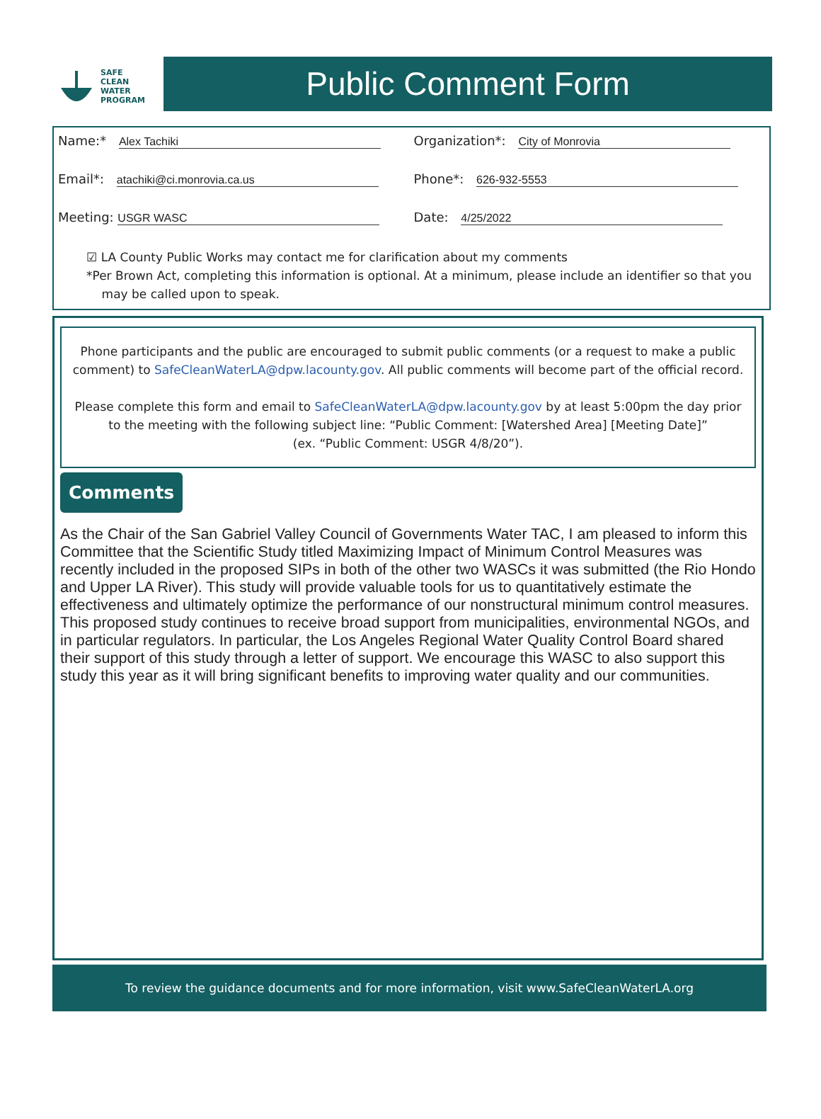SAFE
CLEAN
WATER
PROGRAM
Public Comment Form
Name:* Alex Tachiki Organization*: City of Monrovia
Email*: atachiki@ci.monrovia.ca.us Phone*: 626-932-5553
Meeting: USGR WASC Date: 4/25/2022
☑ LA County Public Works may contact me for clarification about my comments
*Per Brown Act, completing this information is optional. At a minimum, please include an identifier so that you
may be called upon to speak.
Phone participants and the public are encouraged to submit public comments (or a request to make a public comment) to SafeCleanWaterLA@dpw.lacounty.gov. All public comments will become part of the official record.
Please complete this form and email to SafeCleanWaterLA@dpw.lacounty.gov by at least 5:00pm the day prior to the meeting with the following subject line: “Public Comment: [Watershed Area] [Meeting Date]”
(ex. “Public Comment: USGR 4/8/20”).
Comments
As the Chair of the San Gabriel Valley Council of Governments Water TAC, I am pleased to inform this Committee that the Scientific Study titled Maximizing Impact of Minimum Control Measures was recently included in the proposed SIPs in both of the other two WASCs it was submitted (the Rio Hondo and Upper LA River). This study will provide valuable tools for us to quantitatively estimate the effectiveness and ultimately optimize the performance of our nonstructural minimum control measures. This proposed study continues to receive broad support from municipalities, environmental NGOs, and in particular regulators. In particular, the Los Angeles Regional Water Quality Control Board shared their support of this study through a letter of support. We encourage this WASC to also support this study this year as it will bring significant benefits to improving water quality and our communities.
To review the guidance documents and for more information, visit www.SafeCleanWaterLA.org